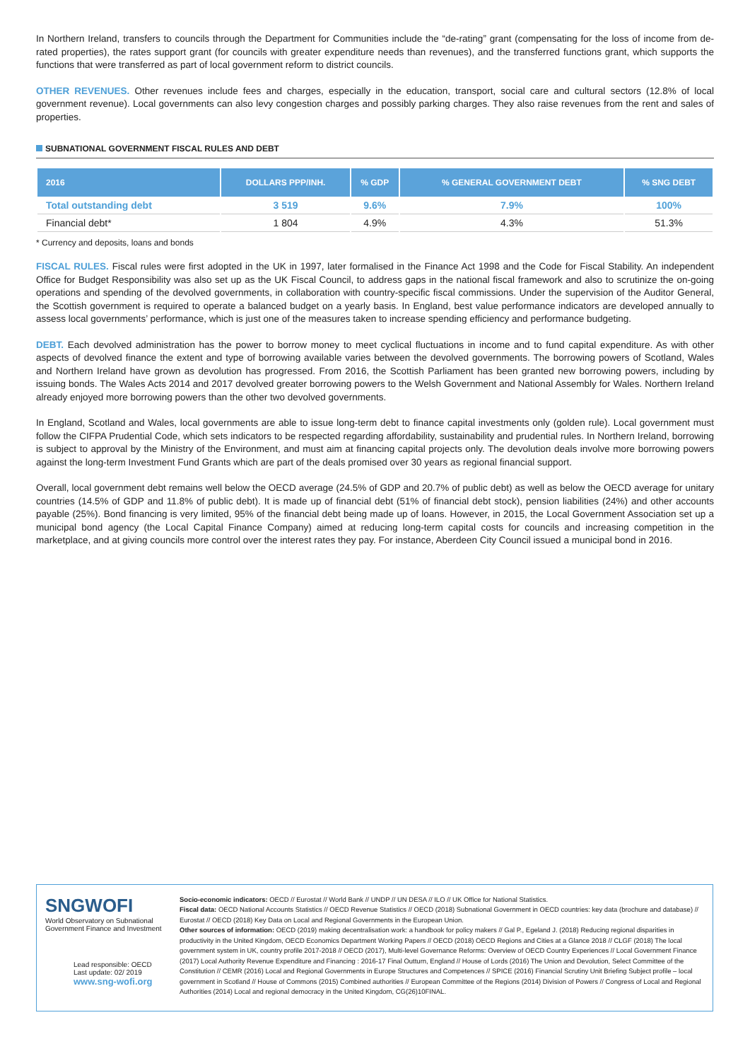In Northern Ireland, transfers to councils through the Department for Communities include the “de-rating” grant (compensating for the loss of income from de-rated properties), the rates support grant (for councils with greater expenditure needs than revenues), and the transferred functions grant, which supports the functions that were transferred as part of local government reform to district councils.
OTHER REVENUES. Other revenues include fees and charges, especially in the education, transport, social care and cultural sectors (12.8% of local government revenue). Local governments can also levy congestion charges and possibly parking charges. They also raise revenues from the rent and sales of properties.
SUBNATIONAL GOVERNMENT FISCAL RULES AND DEBT
| 2016 | DOLLARS PPP/INH. | % GDP | % GENERAL GOVERNMENT DEBT | % SNG DEBT |
| --- | --- | --- | --- | --- |
| Total outstanding debt | 3 519 | 9.6% | 7.9% | 100% |
| Financial debt* | 1 804 | 4.9% | 4.3% | 51.3% |
* Currency and deposits, loans and bonds
FISCAL RULES. Fiscal rules were first adopted in the UK in 1997, later formalised in the Finance Act 1998 and the Code for Fiscal Stability. An independent Office for Budget Responsibility was also set up as the UK Fiscal Council, to address gaps in the national fiscal framework and also to scrutinize the on-going operations and spending of the devolved governments, in collaboration with country-specific fiscal commissions. Under the supervision of the Auditor General, the Scottish government is required to operate a balanced budget on a yearly basis. In England, best value performance indicators are developed annually to assess local governments’ performance, which is just one of the measures taken to increase spending efficiency and performance budgeting.
DEBT. Each devolved administration has the power to borrow money to meet cyclical fluctuations in income and to fund capital expenditure. As with other aspects of devolved finance the extent and type of borrowing available varies between the devolved governments. The borrowing powers of Scotland, Wales and Northern Ireland have grown as devolution has progressed. From 2016, the Scottish Parliament has been granted new borrowing powers, including by issuing bonds. The Wales Acts 2014 and 2017 devolved greater borrowing powers to the Welsh Government and National Assembly for Wales. Northern Ireland already enjoyed more borrowing powers than the other two devolved governments.
In England, Scotland and Wales, local governments are able to issue long-term debt to finance capital investments only (golden rule). Local government must follow the CIFPA Prudential Code, which sets indicators to be respected regarding affordability, sustainability and prudential rules. In Northern Ireland, borrowing is subject to approval by the Ministry of the Environment, and must aim at financing capital projects only. The devolution deals involve more borrowing powers against the long-term Investment Fund Grants which are part of the deals promised over 30 years as regional financial support.
Overall, local government debt remains well below the OECD average (24.5% of GDP and 20.7% of public debt) as well as below the OECD average for unitary countries (14.5% of GDP and 11.8% of public debt). It is made up of financial debt (51% of financial debt stock), pension liabilities (24%) and other accounts payable (25%). Bond financing is very limited, 95% of the financial debt being made up of loans. However, in 2015, the Local Government Association set up a municipal bond agency (the Local Capital Finance Company) aimed at reducing long-term capital costs for councils and increasing competition in the marketplace, and at giving councils more control over the interest rates they pay. For instance, Aberdeen City Council issued a municipal bond in 2016.
SNGWOFI
World Observatory on Subnational Government Finance and Investment
Lead responsible: OECD
Last update: 02/ 2019
www.sng-wofi.org
Socio-economic indicators: OECD // Eurostat // World Bank // UNDP // UN DESA // ILO // UK Office for National Statistics.
Fiscal data: OECD National Accounts Statistics // OECD Revenue Statistics // OECD (2018) Subnational Government in OECD countries: key data (brochure and database) // Eurostat // OECD (2018) Key Data on Local and Regional Governments in the European Union.
Other sources of information: OECD (2019) making decentralisation work: a handbook for policy makers // Gal P., Egeland J. (2018) Reducing regional disparities in productivity in the United Kingdom, OECD Economics Department Working Papers // OECD (2018) OECD Regions and Cities at a Glance 2018 // CLGF (2018) The local government system in UK, country profile 2017-2018 // OECD (2017), Multi-level Governance Reforms: Overview of OECD Country Experiences // Local Government Finance (2017) Local Authority Revenue Expenditure and Financing : 2016-17 Final Outturn, England // House of Lords (2016) The Union and Devolution, Select Committee of the Constitution // CEMR (2016) Local and Regional Governments in Europe Structures and Competences // SPICE (2016) Financial Scrutiny Unit Briefing Subject profile – local government in Scotland // House of Commons (2015) Combined authorities // European Committee of the Regions (2014) Division of Powers // Congress of Local and Regional Authorities (2014) Local and regional democracy in the United Kingdom, CG(26)10FINAL.